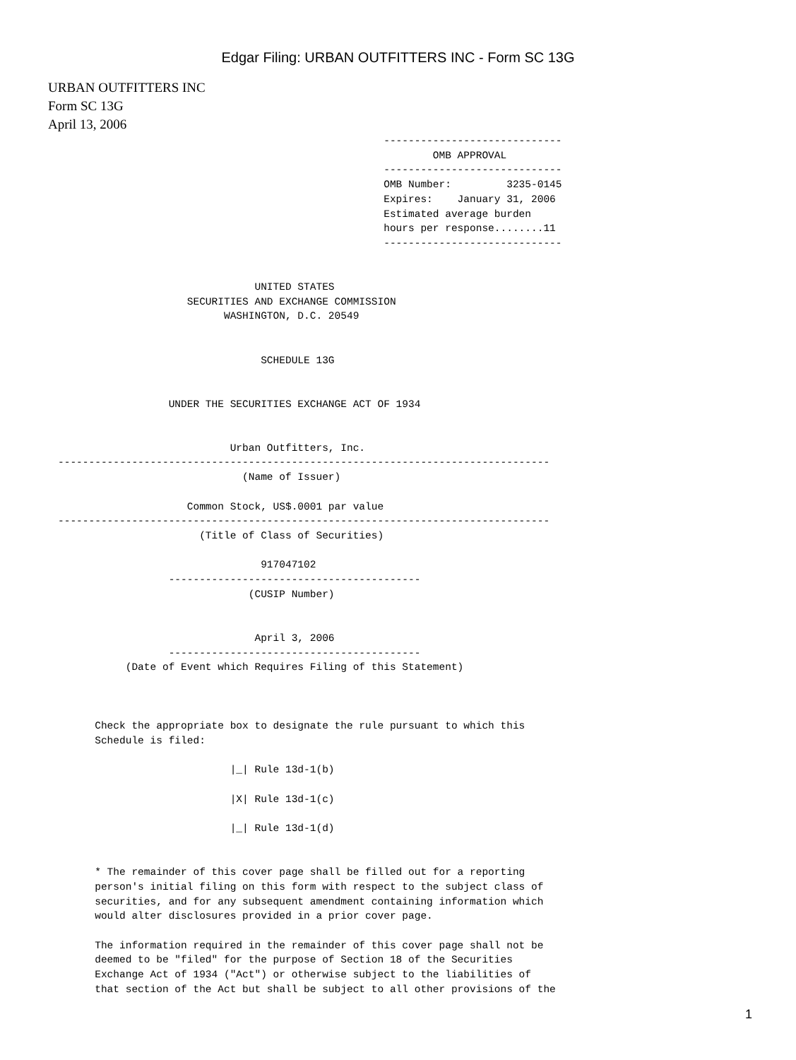Edgar Filing: URBAN OUTFITTERS INC - Form SC 13G
URBAN OUTFITTERS INC
Form SC 13G
April 13, 2006
                                                     -----------------------------
                                                             OMB APPROVAL
                                                     -----------------------------
                                                     OMB Number:         3235-0145
                                                     Expires:    January 31, 2006
                                                     Estimated average burden
                                                     hours per response........11
                                                     -----------------------------


                                UNITED STATES
                     SECURITIES AND EXCHANGE COMMISSION
                           WASHINGTON, D.C. 20549


                                 SCHEDULE 13G


                  UNDER THE SECURITIES EXCHANGE ACT OF 1934


                            Urban Outfitters, Inc.
--------------------------------------------------------------------------------
                              (Name of Issuer)

                     Common Stock, US$.0001 par value
--------------------------------------------------------------------------------
                       (Title of Class of Securities)

                                 917047102
                  -----------------------------------------
                               (CUSIP Number)


                                April 3, 2006
                  -----------------------------------------
           (Date of Event which Requires Filing of this Statement)



      Check the appropriate box to designate the rule pursuant to which this
      Schedule is filed:

                            |_| Rule 13d-1(b)

                            |X| Rule 13d-1(c)

                            |_| Rule 13d-1(d)


      * The remainder of this cover page shall be filled out for a reporting
      person's initial filing on this form with respect to the subject class of
      securities, and for any subsequent amendment containing information which
      would alter disclosures provided in a prior cover page.

      The information required in the remainder of this cover page shall not be
      deemed to be "filed" for the purpose of Section 18 of the Securities
      Exchange Act of 1934 ("Act") or otherwise subject to the liabilities of
      that section of the Act but shall be subject to all other provisions of the
1